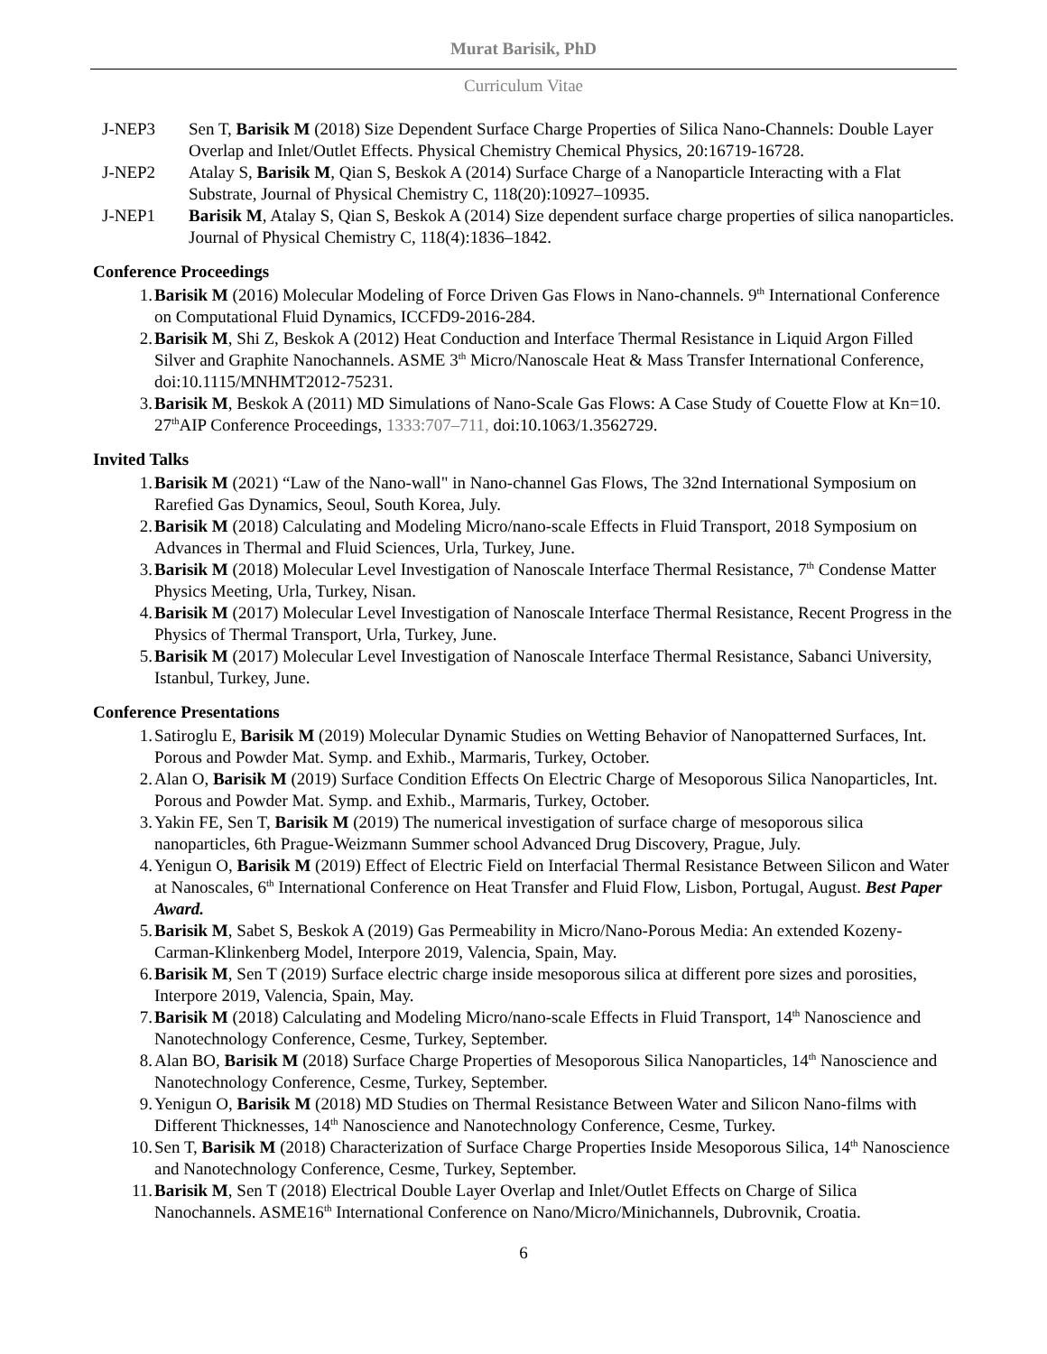Murat Barisik, PhD
Curriculum Vitae
J-NEP3 Sen T, Barisik M (2018) Size Dependent Surface Charge Properties of Silica Nano-Channels: Double Layer Overlap and Inlet/Outlet Effects. Physical Chemistry Chemical Physics, 20:16719-16728.
J-NEP2 Atalay S, Barisik M, Qian S, Beskok A (2014) Surface Charge of a Nanoparticle Interacting with a Flat Substrate, Journal of Physical Chemistry C, 118(20):10927–10935.
J-NEP1 Barisik M, Atalay S, Qian S, Beskok A (2014) Size dependent surface charge properties of silica nanoparticles. Journal of Physical Chemistry C, 118(4):1836–1842.
Conference Proceedings
1. Barisik M (2016) Molecular Modeling of Force Driven Gas Flows in Nano-channels. 9<sup>th</sup> International Conference on Computational Fluid Dynamics, ICCFD9-2016-284.
2. Barisik M, Shi Z, Beskok A (2012) Heat Conduction and Interface Thermal Resistance in Liquid Argon Filled Silver and Graphite Nanochannels. ASME 3<sup>th</sup> Micro/Nanoscale Heat & Mass Transfer International Conference, doi:10.1115/MNHMT2012-75231.
3. Barisik M, Beskok A (2011) MD Simulations of Nano-Scale Gas Flows: A Case Study of Couette Flow at Kn=10. 27<sup>th</sup>AIP Conference Proceedings, 1333:707–711, doi:10.1063/1.3562729.
Invited Talks
1. Barisik M (2021) “Law of the Nano-wall" in Nano-channel Gas Flows, The 32nd International Symposium on Rarefied Gas Dynamics, Seoul, South Korea, July.
2. Barisik M (2018) Calculating and Modeling Micro/nano-scale Effects in Fluid Transport, 2018 Symposium on Advances in Thermal and Fluid Sciences, Urla, Turkey, June.
3. Barisik M (2018) Molecular Level Investigation of Nanoscale Interface Thermal Resistance, 7<sup>th</sup> Condense Matter Physics Meeting, Urla, Turkey, Nisan.
4. Barisik M (2017) Molecular Level Investigation of Nanoscale Interface Thermal Resistance, Recent Progress in the Physics of Thermal Transport, Urla, Turkey, June.
5. Barisik M (2017) Molecular Level Investigation of Nanoscale Interface Thermal Resistance, Sabanci University, Istanbul, Turkey, June.
Conference Presentations
1. Satiroglu E, Barisik M (2019) Molecular Dynamic Studies on Wetting Behavior of Nanopatterned Surfaces, Int. Porous and Powder Mat. Symp. and Exhib., Marmaris, Turkey, October.
2. Alan O, Barisik M (2019) Surface Condition Effects On Electric Charge of Mesoporous Silica Nanoparticles, Int. Porous and Powder Mat. Symp. and Exhib., Marmaris, Turkey, October.
3. Yakin FE, Sen T, Barisik M (2019) The numerical investigation of surface charge of mesoporous silica nanoparticles, 6th Prague-Weizmann Summer school Advanced Drug Discovery, Prague, July.
4. Yenigun O, Barisik M (2019) Effect of Electric Field on Interfacial Thermal Resistance Between Silicon and Water at Nanoscales, 6<sup>th</sup> International Conference on Heat Transfer and Fluid Flow, Lisbon, Portugal, August. Best Paper Award.
5. Barisik M, Sabet S, Beskok A (2019) Gas Permeability in Micro/Nano-Porous Media: An extended Kozeny-Carman-Klinkenberg Model, Interpore 2019, Valencia, Spain, May.
6. Barisik M, Sen T (2019) Surface electric charge inside mesoporous silica at different pore sizes and porosities, Interpore 2019, Valencia, Spain, May.
7. Barisik M (2018) Calculating and Modeling Micro/nano-scale Effects in Fluid Transport, 14<sup>th</sup> Nanoscience and Nanotechnology Conference, Cesme, Turkey, September.
8. Alan BO, Barisik M (2018) Surface Charge Properties of Mesoporous Silica Nanoparticles, 14<sup>th</sup> Nanoscience and Nanotechnology Conference, Cesme, Turkey, September.
9. Yenigun O, Barisik M (2018) MD Studies on Thermal Resistance Between Water and Silicon Nano-films with Different Thicknesses, 14<sup>th</sup> Nanoscience and Nanotechnology Conference, Cesme, Turkey.
10. Sen T, Barisik M (2018) Characterization of Surface Charge Properties Inside Mesoporous Silica, 14<sup>th</sup> Nanoscience and Nanotechnology Conference, Cesme, Turkey, September.
11. Barisik M, Sen T (2018) Electrical Double Layer Overlap and Inlet/Outlet Effects on Charge of Silica Nanochannels. ASME16<sup>th</sup> International Conference on Nano/Micro/Minichannels, Dubrovnik, Croatia.
6